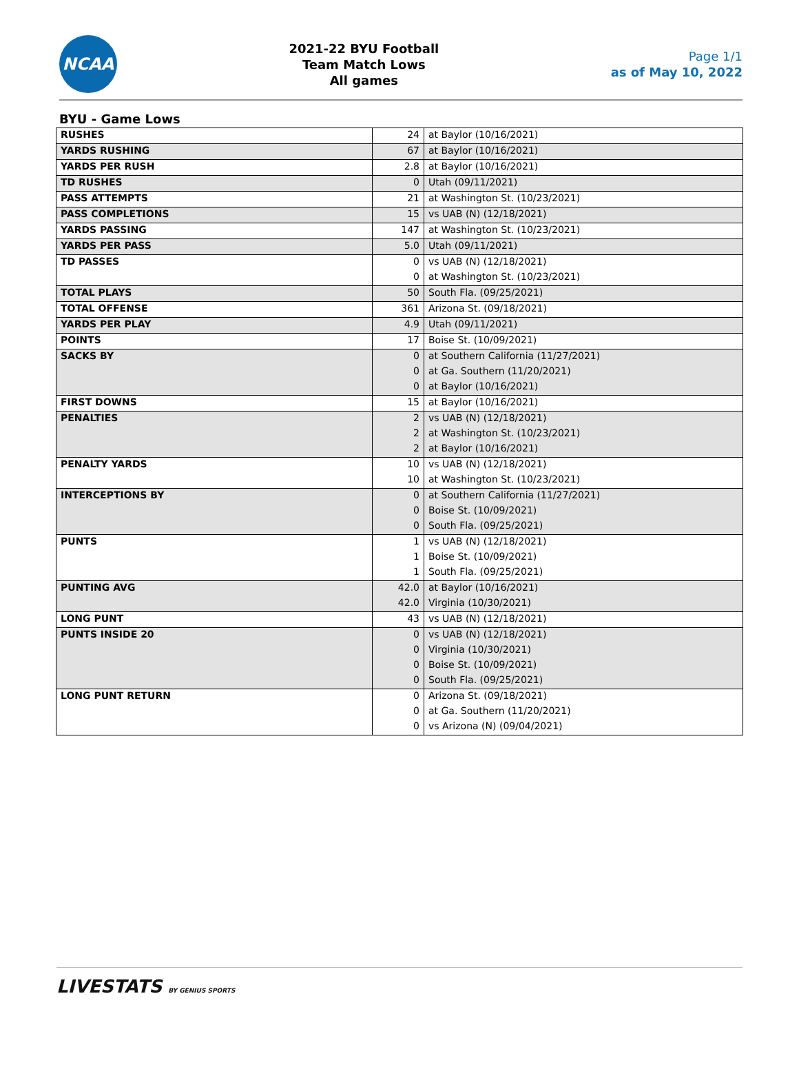NCAA
2021-22 BYU Football
Team Match Lows
All games
Page 1/1
as of May 10, 2022
BYU - Game Lows
| RUSHES | 24 | at Baylor (10/16/2021) |
| YARDS RUSHING | 67 | at Baylor (10/16/2021) |
| YARDS PER RUSH | 2.8 | at Baylor (10/16/2021) |
| TD RUSHES | 0 | Utah (09/11/2021) |
| PASS ATTEMPTS | 21 | at Washington St. (10/23/2021) |
| PASS COMPLETIONS | 15 | vs UAB (N) (12/18/2021) |
| YARDS PASSING | 147 | at Washington St. (10/23/2021) |
| YARDS PER PASS | 5.0 | Utah (09/11/2021) |
| TD PASSES | 0 | vs UAB (N) (12/18/2021) |
| | 0 | at Washington St. (10/23/2021) |
| TOTAL PLAYS | 50 | South Fla. (09/25/2021) |
| TOTAL OFFENSE | 361 | Arizona St. (09/18/2021) |
| YARDS PER PLAY | 4.9 | Utah (09/11/2021) |
| POINTS | 17 | Boise St. (10/09/2021) |
| SACKS BY | 0 | at Southern California (11/27/2021) |
| | 0 | at Ga. Southern (11/20/2021) |
| | 0 | at Baylor (10/16/2021) |
| FIRST DOWNS | 15 | at Baylor (10/16/2021) |
| PENALTIES | 2 | vs UAB (N) (12/18/2021) |
| | 2 | at Washington St. (10/23/2021) |
| | 2 | at Baylor (10/16/2021) |
| PENALTY YARDS | 10 | vs UAB (N) (12/18/2021) |
| | 10 | at Washington St. (10/23/2021) |
| INTERCEPTIONS BY | 0 | at Southern California (11/27/2021) |
| | 0 | Boise St. (10/09/2021) |
| | 0 | South Fla. (09/25/2021) |
| PUNTS | 1 | vs UAB (N) (12/18/2021) |
| | 1 | Boise St. (10/09/2021) |
| | 1 | South Fla. (09/25/2021) |
| PUNTING AVG | 42.0 | at Baylor (10/16/2021) |
| | 42.0 | Virginia (10/30/2021) |
| LONG PUNT | 43 | vs UAB (N) (12/18/2021) |
| PUNTS INSIDE 20 | 0 | vs UAB (N) (12/18/2021) |
| | 0 | Virginia (10/30/2021) |
| | 0 | Boise St. (10/09/2021) |
| | 0 | South Fla. (09/25/2021) |
| LONG PUNT RETURN | 0 | Arizona St. (09/18/2021) |
| | 0 | at Ga. Southern (11/20/2021) |
| | 0 | vs Arizona (N) (09/04/2021) |
LIVESTATS BY GENIUS SPORTS